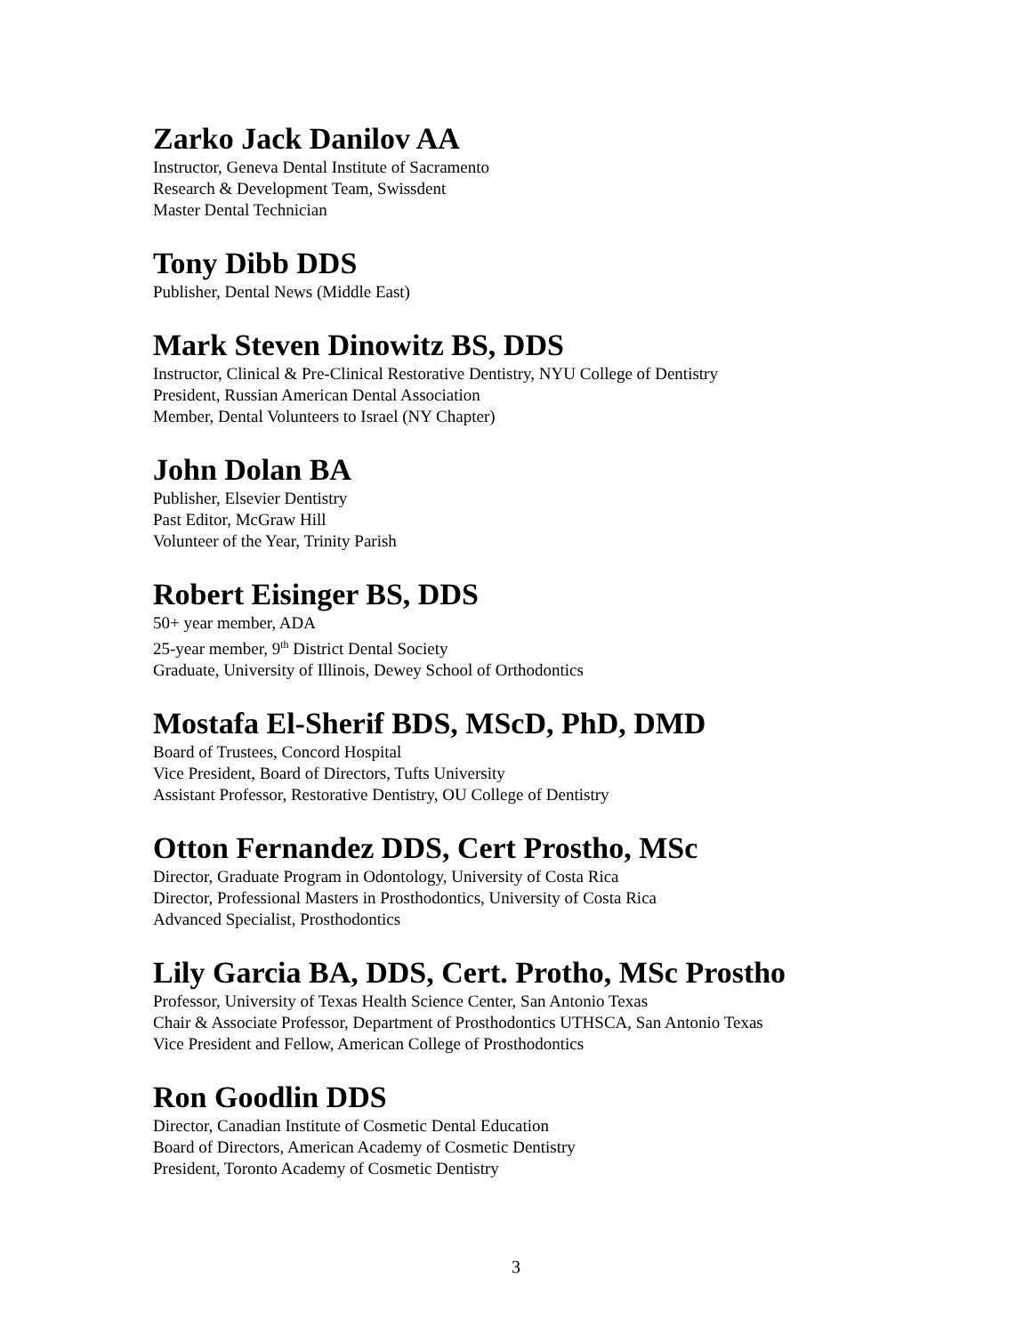Zarko Jack Danilov AA
Instructor, Geneva Dental Institute of Sacramento
Research & Development Team, Swissdent
Master Dental Technician
Tony Dibb DDS
Publisher, Dental News (Middle East)
Mark Steven Dinowitz BS, DDS
Instructor, Clinical & Pre-Clinical Restorative Dentistry, NYU College of Dentistry
President, Russian American Dental Association
Member, Dental Volunteers to Israel (NY Chapter)
John Dolan BA
Publisher, Elsevier Dentistry
Past Editor, McGraw Hill
Volunteer of the Year, Trinity Parish
Robert Eisinger BS, DDS
50+ year member, ADA
25-year member, 9<sup>th</sup> District Dental Society
Graduate, University of Illinois, Dewey School of Orthodontics
Mostafa El-Sherif BDS, MScD, PhD, DMD
Board of Trustees, Concord Hospital
Vice President, Board of Directors, Tufts University
Assistant Professor, Restorative Dentistry, OU College of Dentistry
Otton Fernandez DDS, Cert Prostho, MSc
Director, Graduate Program in Odontology, University of Costa Rica
Director, Professional Masters in Prosthodontics, University of Costa Rica
Advanced Specialist, Prosthodontics
Lily Garcia BA, DDS, Cert. Protho, MSc Prostho
Professor, University of Texas Health Science Center, San Antonio Texas
Chair & Associate Professor, Department of Prosthodontics UTHSCA, San Antonio Texas
Vice President and Fellow, American College of Prosthodontics
Ron Goodlin DDS
Director, Canadian Institute of Cosmetic Dental Education
Board of Directors, American Academy of Cosmetic Dentistry
President, Toronto Academy of Cosmetic Dentistry
3